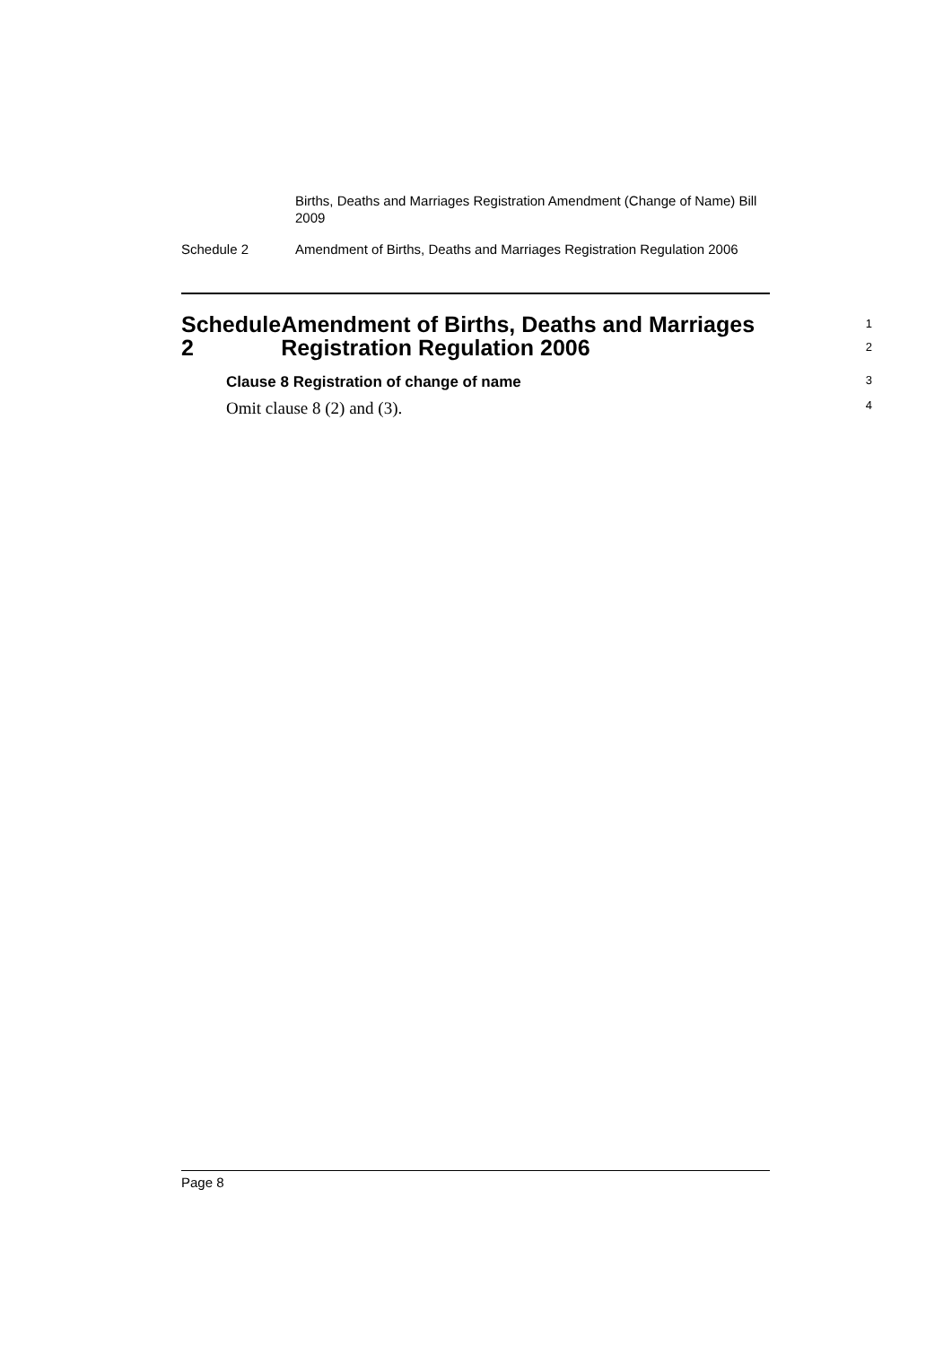Births, Deaths and Marriages Registration Amendment (Change of Name) Bill 2009
Schedule 2 Amendment of Births, Deaths and Marriages Registration Regulation 2006
Schedule 2 Amendment of Births, Deaths and Marriages Registration Regulation 2006
1
2
Clause 8 Registration of change of name
3
Omit clause 8 (2) and (3).
4
Page 8